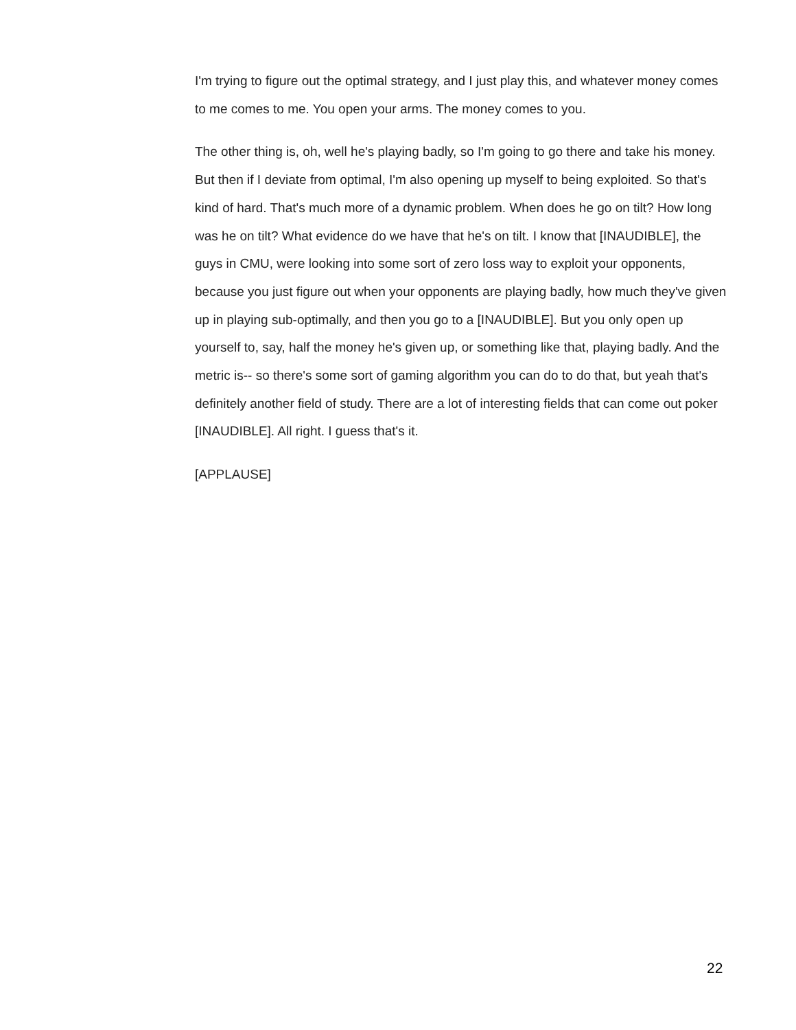I'm trying to figure out the optimal strategy, and I just play this, and whatever money comes to me comes to me. You open your arms. The money comes to you.
The other thing is, oh, well he's playing badly, so I'm going to go there and take his money. But then if I deviate from optimal, I'm also opening up myself to being exploited. So that's kind of hard. That's much more of a dynamic problem. When does he go on tilt? How long was he on tilt? What evidence do we have that he's on tilt. I know that [INAUDIBLE], the guys in CMU, were looking into some sort of zero loss way to exploit your opponents, because you just figure out when your opponents are playing badly, how much they've given up in playing sub-optimally, and then you go to a [INAUDIBLE]. But you only open up yourself to, say, half the money he's given up, or something like that, playing badly. And the metric is-- so there's some sort of gaming algorithm you can do to do that, but yeah that's definitely another field of study. There are a lot of interesting fields that can come out poker [INAUDIBLE]. All right. I guess that's it.
[APPLAUSE]
22